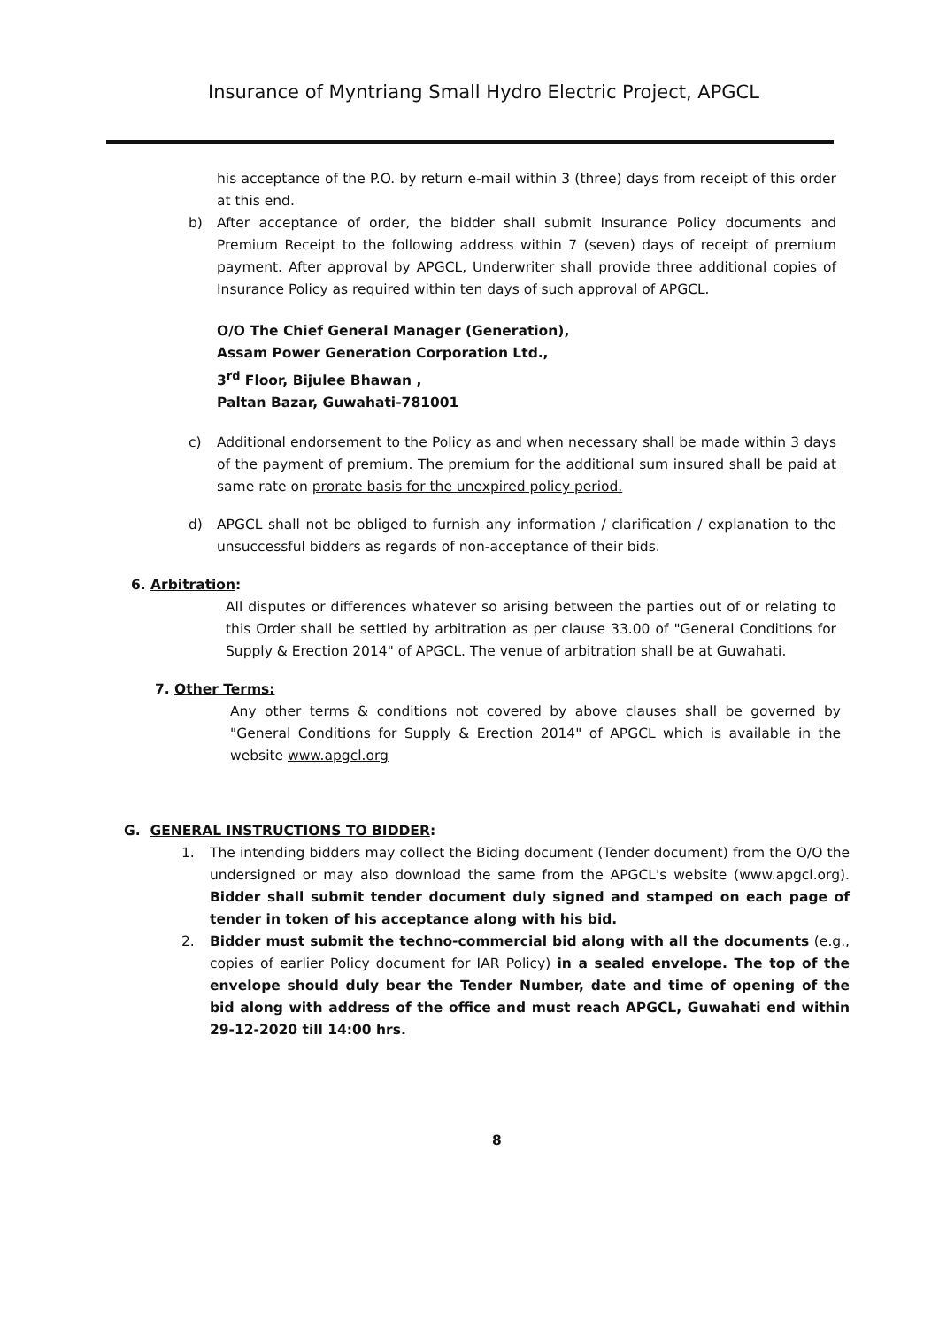Insurance of Myntriang Small Hydro Electric Project, APGCL
his acceptance of the P.O. by return e-mail within 3 (three) days from receipt of this order at this end.
b) After acceptance of order, the bidder shall submit Insurance Policy documents and Premium Receipt to the following address within 7 (seven) days of receipt of premium payment. After approval by APGCL, Underwriter shall provide three additional copies of Insurance Policy as required within ten days of such approval of APGCL.
O/O The Chief General Manager (Generation),
Assam Power Generation Corporation Ltd.,
3<sup>rd</sup> Floor, Bijulee Bhawan ,
Paltan Bazar, Guwahati-781001
c) Additional endorsement to the Policy as and when necessary shall be made within 3 days of the payment of premium. The premium for the additional sum insured shall be paid at same rate on prorate basis for the unexpired policy period.
d) APGCL shall not be obliged to furnish any information / clarification / explanation to the unsuccessful bidders as regards of non-acceptance of their bids.
6. Arbitration:
All disputes or differences whatever so arising between the parties out of or relating to this Order shall be settled by arbitration as per clause 33.00 of "General Conditions for Supply & Erection 2014" of APGCL. The venue of arbitration shall be at Guwahati.
7. Other Terms:
Any other terms & conditions not covered by above clauses shall be governed by "General Conditions for Supply & Erection 2014" of APGCL which is available in the website www.apgcl.org
G. GENERAL INSTRUCTIONS TO BIDDER:
1. The intending bidders may collect the Biding document (Tender document) from the O/O the undersigned or may also download the same from the APGCL's website (www.apgcl.org). Bidder shall submit tender document duly signed and stamped on each page of tender in token of his acceptance along with his bid.
2. Bidder must submit the techno-commercial bid along with all the documents (e.g., copies of earlier Policy document for IAR Policy) in a sealed envelope. The top of the envelope should duly bear the Tender Number, date and time of opening of the bid along with address of the office and must reach APGCL, Guwahati end within 29-12-2020 till 14:00 hrs.
8